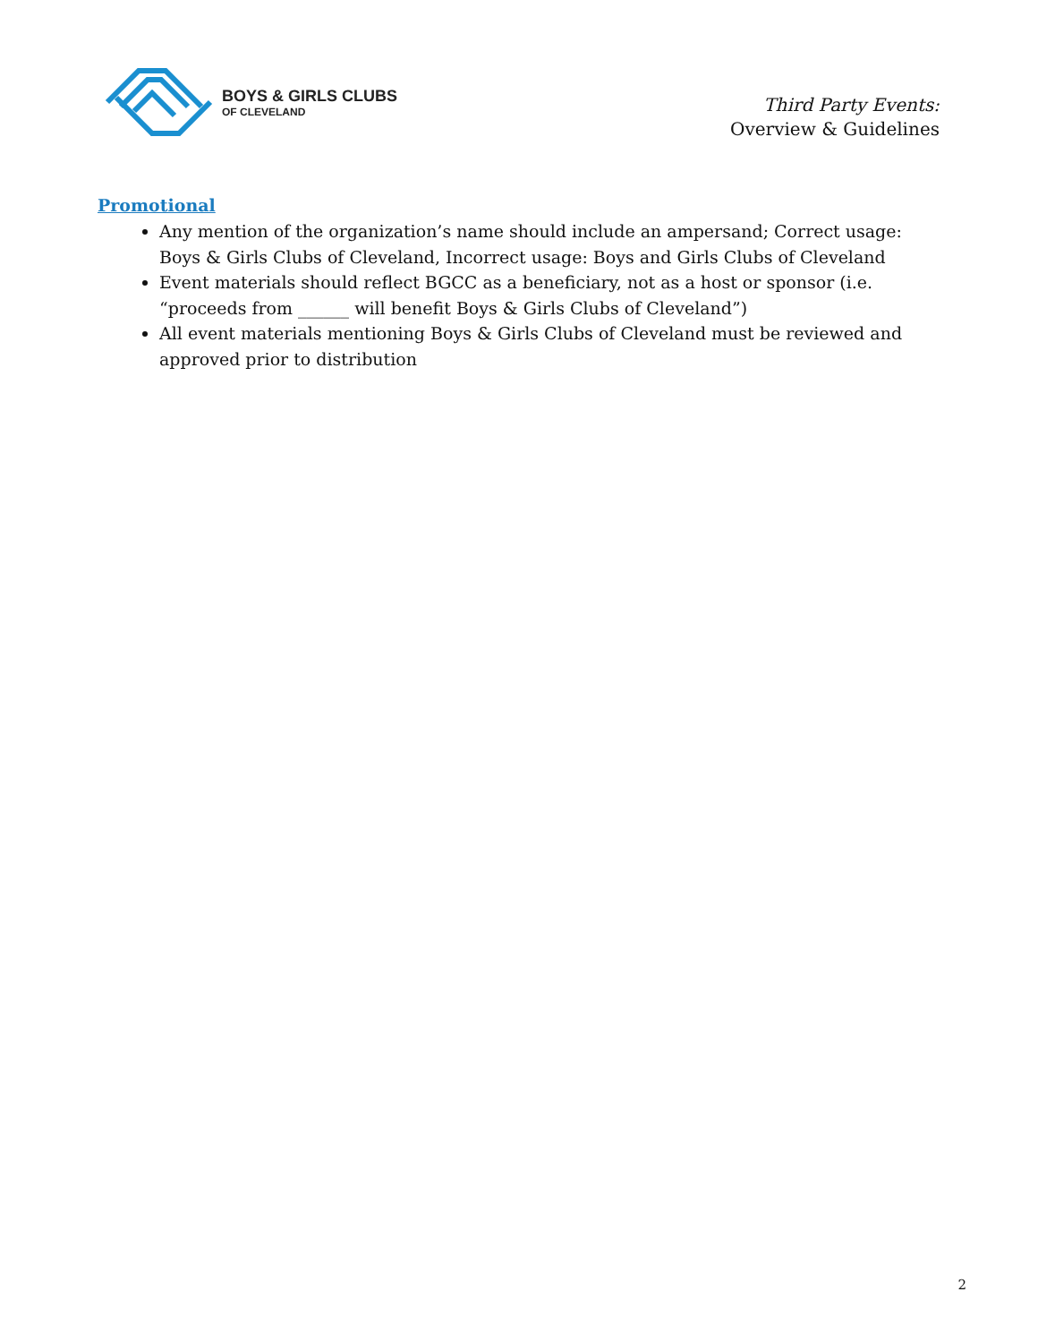BOYS & GIRLS CLUBS
OF CLEVELAND
Third Party Events:
Overview & Guidelines
Promotional
Any mention of the organization’s name should include an ampersand; Correct usage: Boys & Girls Clubs of Cleveland, Incorrect usage: Boys and Girls Clubs of Cleveland
Event materials should reflect BGCC as a beneficiary, not as a host or sponsor (i.e. “proceeds from ______ will benefit Boys & Girls Clubs of Cleveland”)
All event materials mentioning Boys & Girls Clubs of Cleveland must be reviewed and approved prior to distribution
2